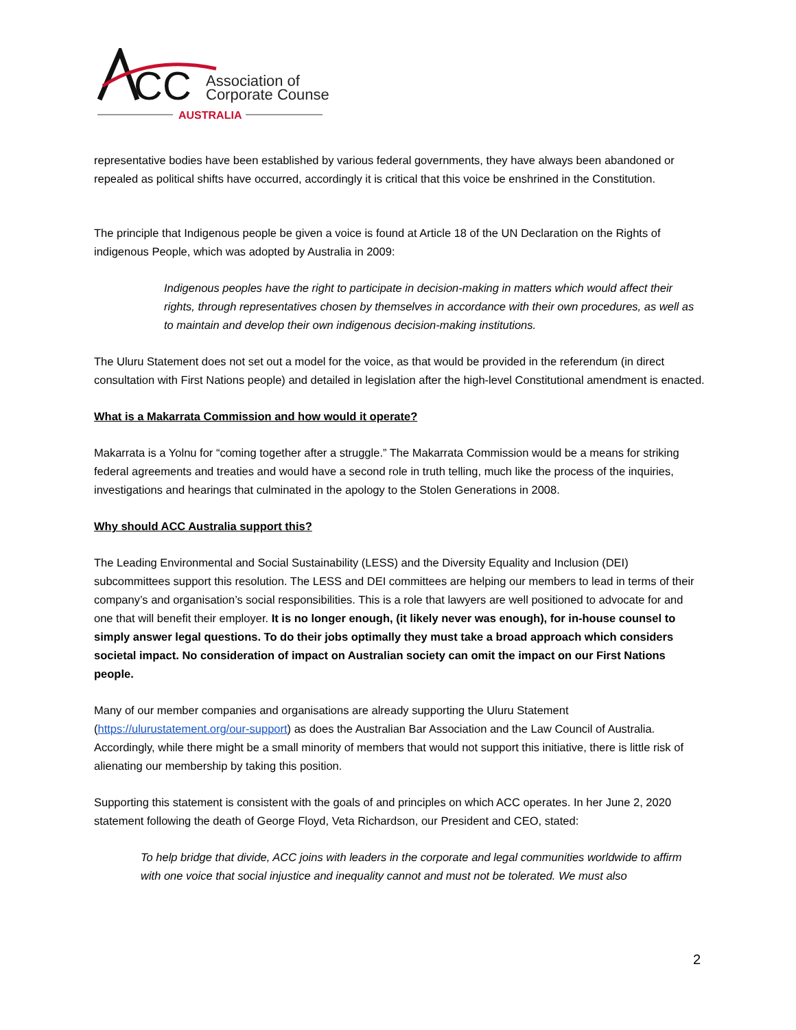CC
Association of
Corporate Counsel
AUSTRALIA
representative bodies have been established by various federal governments, they have always been abandoned or repealed as political shifts have occurred, accordingly it is critical that this voice be enshrined in the Constitution.
The principle that Indigenous people be given a voice is found at Article 18 of the UN Declaration on the Rights of indigenous People, which was adopted by Australia in 2009:
Indigenous peoples have the right to participate in decision-making in matters which would affect their rights, through representatives chosen by themselves in accordance with their own procedures, as well as to maintain and develop their own indigenous decision-making institutions.
The Uluru Statement does not set out a model for the voice, as that would be provided in the referendum (in direct consultation with First Nations people) and detailed in legislation after the high-level Constitutional amendment is enacted.
What is a Makarrata Commission and how would it operate?
Makarrata is a Yolnu for “coming together after a struggle.” The Makarrata Commission would be a means for striking federal agreements and treaties and would have a second role in truth telling, much like the process of the inquiries, investigations and hearings that culminated in the apology to the Stolen Generations in 2008.
Why should ACC Australia support this?
The Leading Environmental and Social Sustainability (LESS) and the Diversity Equality and Inclusion (DEI) subcommittees support this resolution. The LESS and DEI committees are helping our members to lead in terms of their company’s and organisation’s social responsibilities. This is a role that lawyers are well positioned to advocate for and one that will benefit their employer. It is no longer enough, (it likely never was enough), for in-house counsel to simply answer legal questions. To do their jobs optimally they must take a broad approach which considers societal impact. No consideration of impact on Australian society can omit the impact on our First Nations people.
Many of our member companies and organisations are already supporting the Uluru Statement (https://ulurustatement.org/our-support) as does the Australian Bar Association and the Law Council of Australia. Accordingly, while there might be a small minority of members that would not support this initiative, there is little risk of alienating our membership by taking this position.
Supporting this statement is consistent with the goals of and principles on which ACC operates. In her June 2, 2020 statement following the death of George Floyd, Veta Richardson, our President and CEO, stated:
To help bridge that divide, ACC joins with leaders in the corporate and legal communities worldwide to affirm with one voice that social injustice and inequality cannot and must not be tolerated. We must also
2